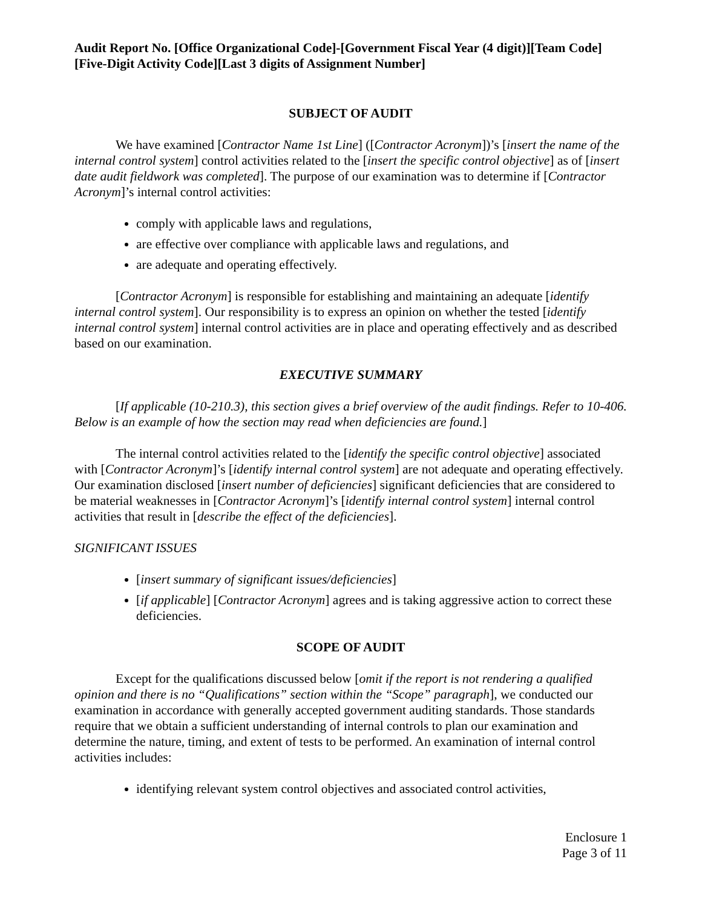Audit Report No. [Office Organizational Code]-[Government Fiscal Year (4 digit)][Team Code][Five-Digit Activity Code][Last 3 digits of Assignment Number]
SUBJECT OF AUDIT
We have examined [Contractor Name 1st Line] ([Contractor Acronym])’s [insert the name of the internal control system] control activities related to the [insert the specific control objective] as of [insert date audit fieldwork was completed]. The purpose of our examination was to determine if [Contractor Acronym]’s internal control activities:
comply with applicable laws and regulations,
are effective over compliance with applicable laws and regulations, and
are adequate and operating effectively.
[Contractor Acronym] is responsible for establishing and maintaining an adequate [identify internal control system]. Our responsibility is to express an opinion on whether the tested [identify internal control system] internal control activities are in place and operating effectively and as described based on our examination.
EXECUTIVE SUMMARY
[If applicable (10-210.3), this section gives a brief overview of the audit findings. Refer to 10-406. Below is an example of how the section may read when deficiencies are found.]
The internal control activities related to the [identify the specific control objective] associated with [Contractor Acronym]’s [identify internal control system] are not adequate and operating effectively. Our examination disclosed [insert number of deficiencies] significant deficiencies that are considered to be material weaknesses in [Contractor Acronym]’s [identify internal control system] internal control activities that result in [describe the effect of the deficiencies].
SIGNIFICANT ISSUES
[insert summary of significant issues/deficiencies]
[if applicable] [Contractor Acronym] agrees and is taking aggressive action to correct these deficiencies.
SCOPE OF AUDIT
Except for the qualifications discussed below [omit if the report is not rendering a qualified opinion and there is no “Qualifications” section within the “Scope” paragraph], we conducted our examination in accordance with generally accepted government auditing standards. Those standards require that we obtain a sufficient understanding of internal controls to plan our examination and determine the nature, timing, and extent of tests to be performed. An examination of internal control activities includes:
identifying relevant system control objectives and associated control activities,
Enclosure 1
Page 3 of 11